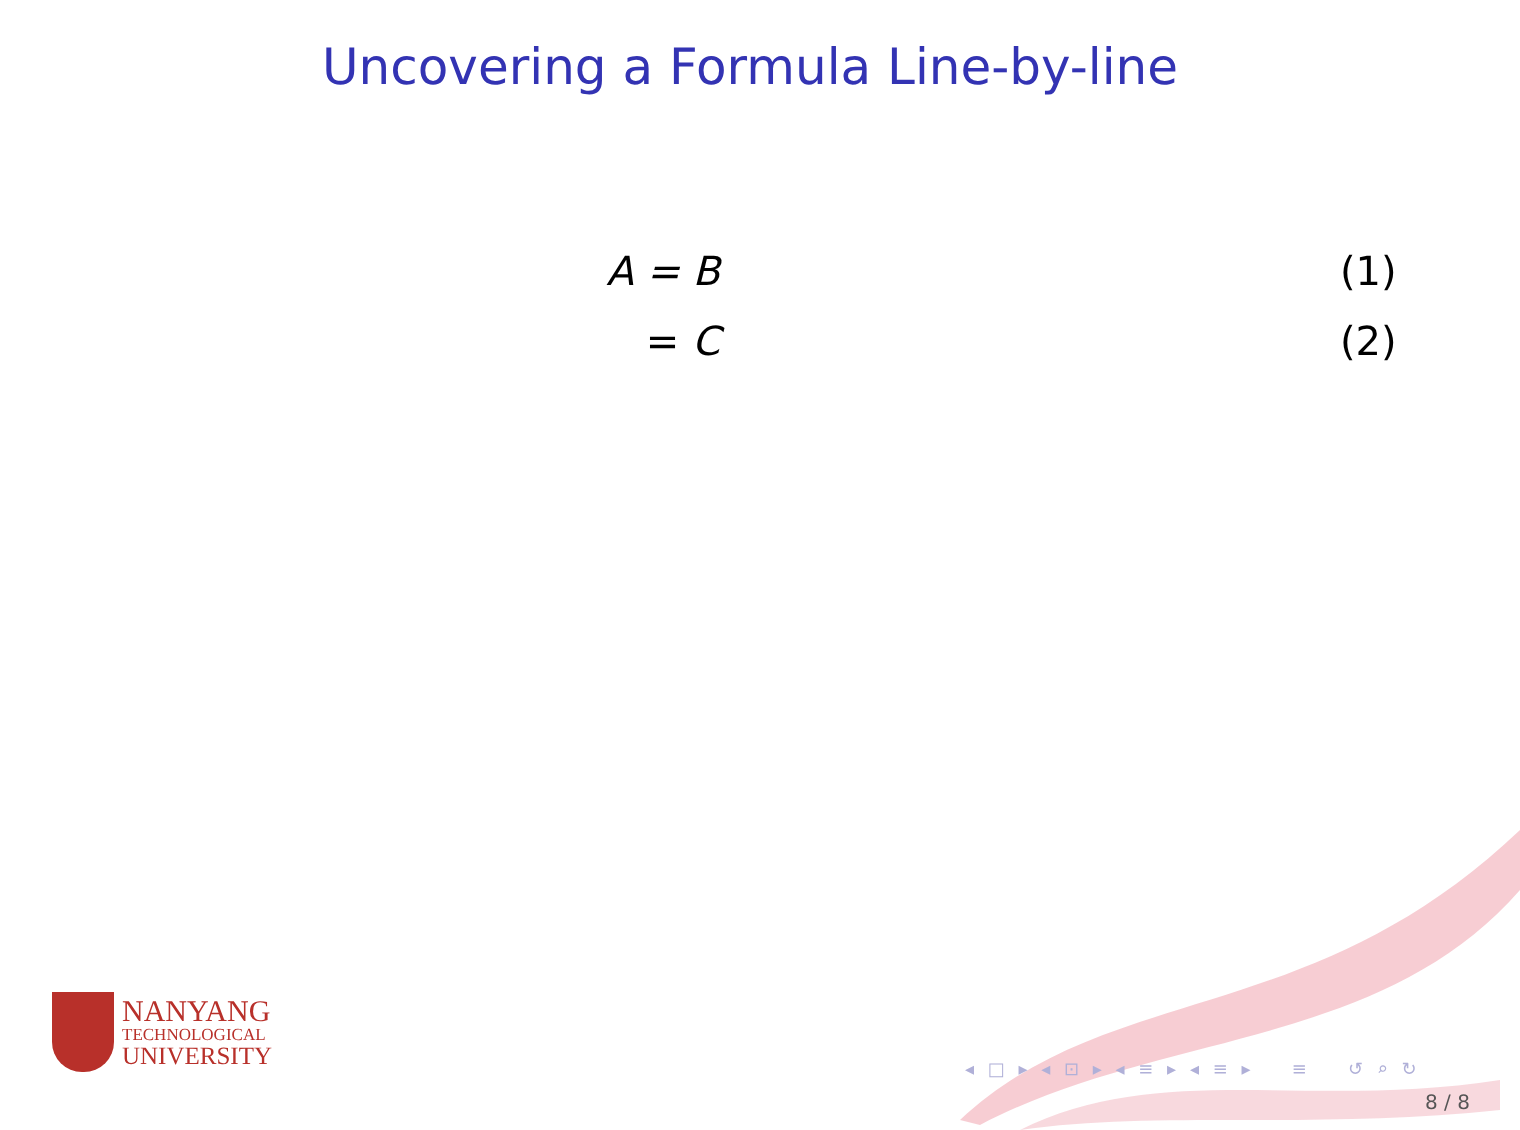Uncovering a Formula Line-by-line
A = B (1)
= C (2)
NANYANG
TECHNOLOGICAL
UNIVERSITY
◂ □ ▸ ◂ ⊡ ▸ ◂ ≡ ▸ ◂ ≡ ▸ ≡ ↺ ⌕ ↻
8 / 8